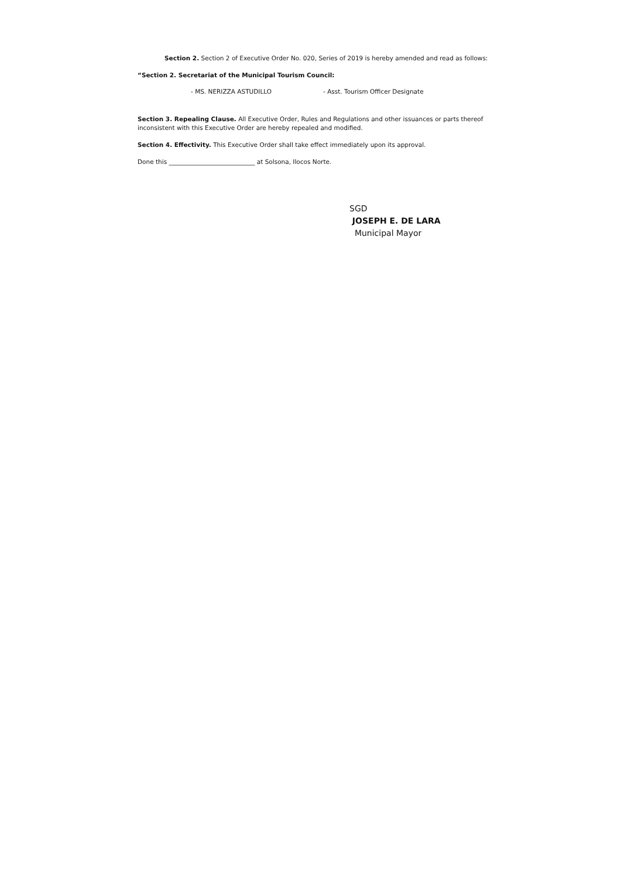Section 2. Section 2 of Executive Order No. 020, Series of 2019 is hereby amended and read as follows:
“Section 2. Secretariat of the Municipal Tourism Council:
- MS. NERIZZA ASTUDILLO - Asst. Tourism Officer Designate
Section 3. Repealing Clause. All Executive Order, Rules and Regulations and other issuances or parts thereof inconsistent with this Executive Order are hereby repealed and modified.
Section 4. Effectivity. This Executive Order shall take effect immediately upon its approval.
Done this ____________________________ at Solsona, Ilocos Norte.
SGD
JOSEPH E. DE LARA
Municipal Mayor